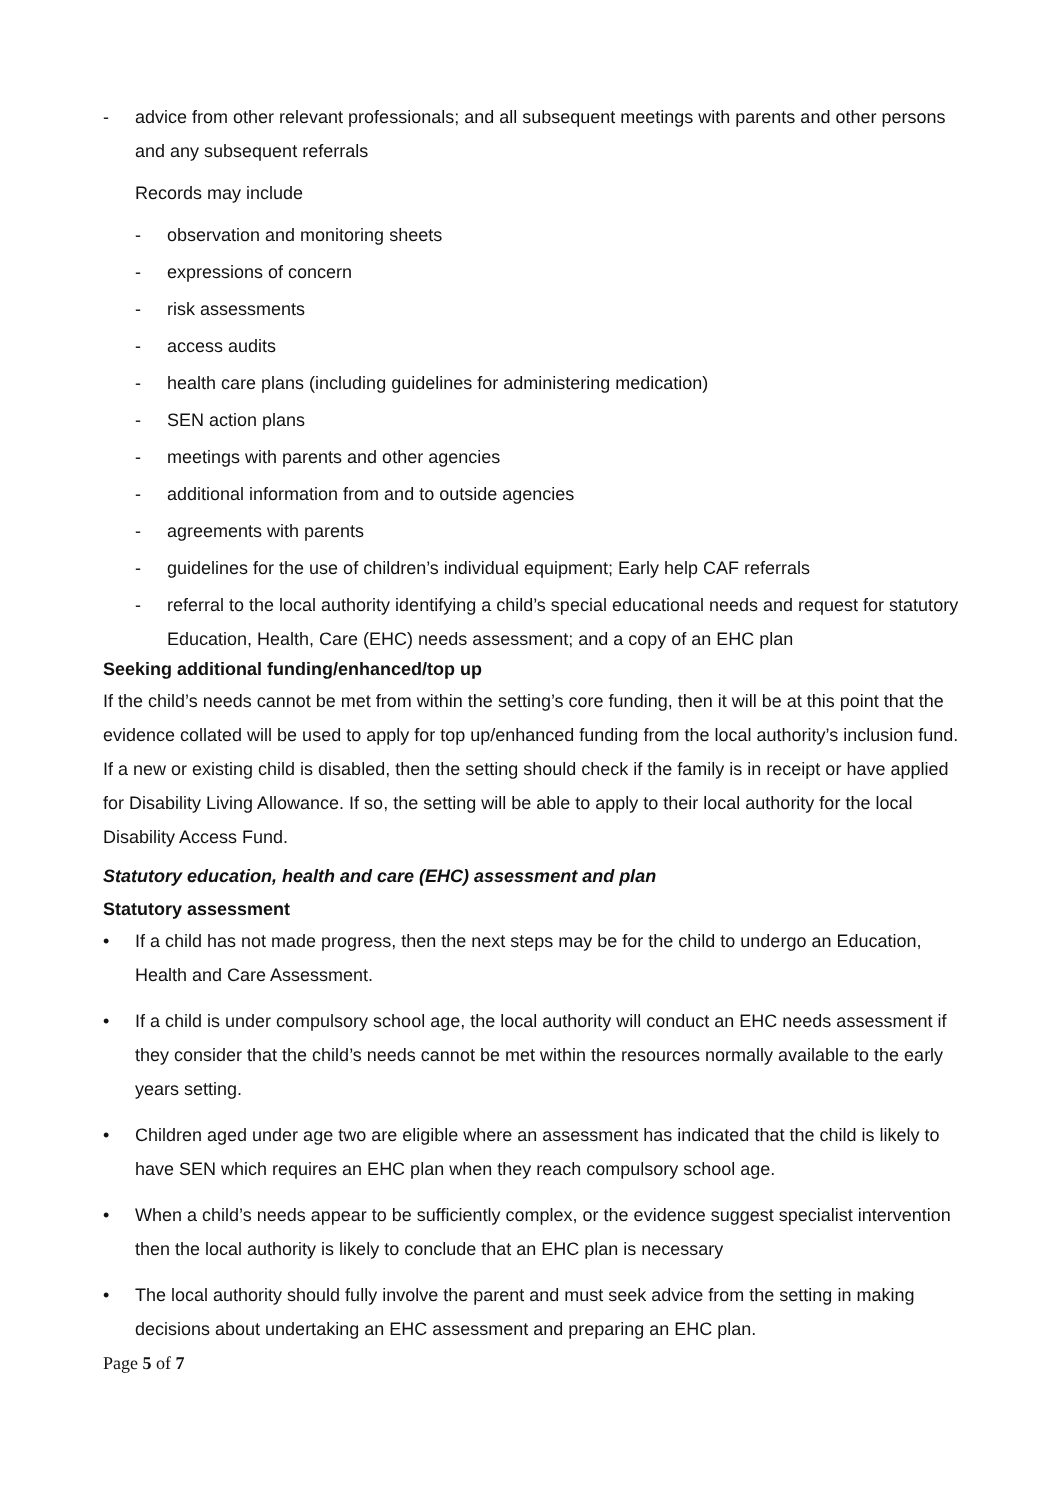- advice from other relevant professionals; and all subsequent meetings with parents and other persons and any subsequent referrals
Records may include
- observation and monitoring sheets
- expressions of concern
- risk assessments
- access audits
- health care plans (including guidelines for administering medication)
- SEN action plans
- meetings with parents and other agencies
- additional information from and to outside agencies
- agreements with parents
- guidelines for the use of children’s individual equipment; Early help CAF referrals
- referral to the local authority identifying a child’s special educational needs and request for statutory Education, Health, Care (EHC) needs assessment; and a copy of an EHC plan
Seeking additional funding/enhanced/top up
If the child’s needs cannot be met from within the setting’s core funding, then it will be at this point that the evidence collated will be used to apply for top up/enhanced funding from the local authority’s inclusion fund. If a new or existing child is disabled, then the setting should check if the family is in receipt or have applied for Disability Living Allowance. If so, the setting will be able to apply to their local authority for the local Disability Access Fund.
Statutory education, health and care (EHC) assessment and plan
Statutory assessment
• If a child has not made progress, then the next steps may be for the child to undergo an Education, Health and Care Assessment.
• If a child is under compulsory school age, the local authority will conduct an EHC needs assessment if they consider that the child’s needs cannot be met within the resources normally available to the early years setting.
• Children aged under age two are eligible where an assessment has indicated that the child is likely to have SEN which requires an EHC plan when they reach compulsory school age.
• When a child’s needs appear to be sufficiently complex, or the evidence suggest specialist intervention then the local authority is likely to conclude that an EHC plan is necessary
• The local authority should fully involve the parent and must seek advice from the setting in making decisions about undertaking an EHC assessment and preparing an EHC plan.
Page 5 of 7